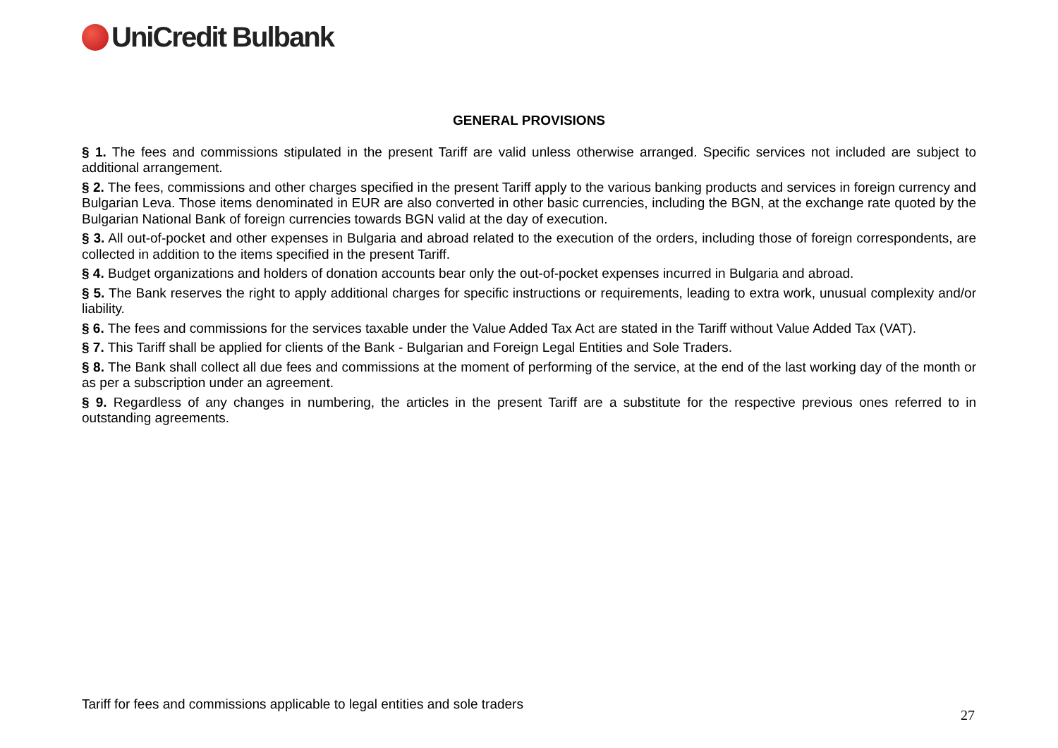UniCredit Bulbank
GENERAL PROVISIONS
§ 1. The fees and commissions stipulated in the present Tariff are valid unless otherwise arranged. Specific services not included are subject to additional arrangement.
§ 2. The fees, commissions and other charges specified in the present Tariff apply to the various banking products and services in foreign currency and Bulgarian Leva. Those items denominated in EUR are also converted in other basic currencies, including the BGN, at the exchange rate quoted by the Bulgarian National Bank of foreign currencies towards BGN valid at the day of execution.
§ 3. All out-of-pocket and other expenses in Bulgaria and abroad related to the execution of the orders, including those of foreign correspondents, are collected in addition to the items specified in the present Tariff.
§ 4. Budget organizations and holders of donation accounts bear only the out-of-pocket expenses incurred in Bulgaria and abroad.
§ 5. The Bank reserves the right to apply additional charges for specific instructions or requirements, leading to extra work, unusual complexity and/or liability.
§ 6. The fees and commissions for the services taxable under the Value Added Tax Act are stated in the Tariff without Value Added Tax (VAT).
§ 7. This Tariff shall be applied for clients of the Bank - Bulgarian and Foreign Legal Entities and Sole Traders.
§ 8. The Bank shall collect all due fees and commissions at the moment of performing of the service, at the end of the last working day of the month or as per a subscription under an agreement.
§ 9. Regardless of any changes in numbering, the articles in the present Tariff are a substitute for the respective previous ones referred to in outstanding agreements.
Tariff for fees and commissions applicable to legal entities and sole traders
27